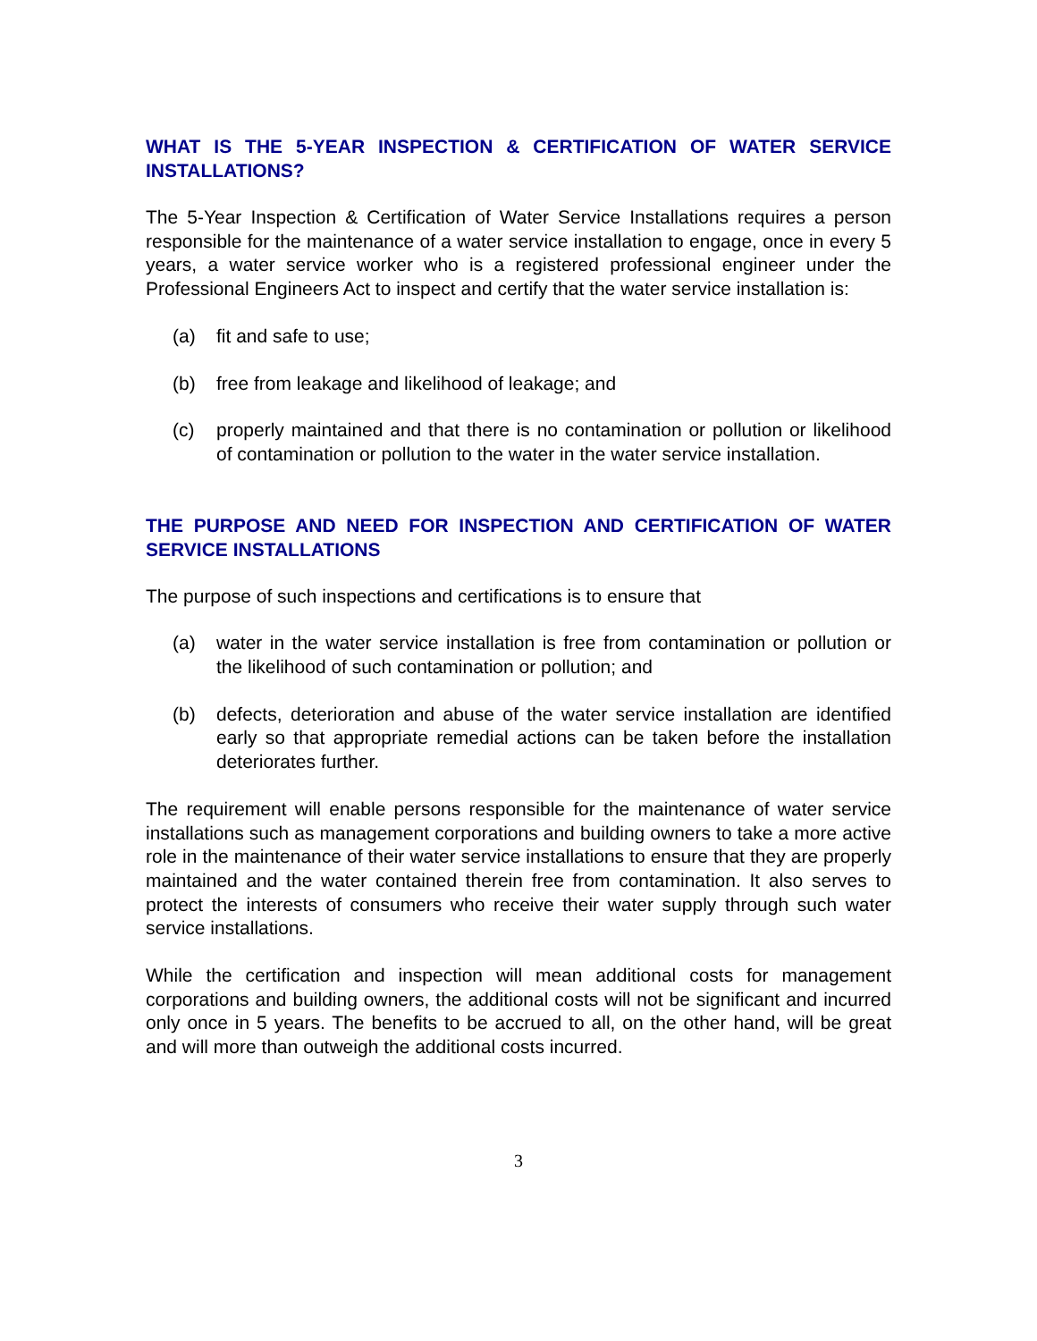WHAT IS THE 5-YEAR INSPECTION & CERTIFICATION OF WATER SERVICE INSTALLATIONS?
The 5-Year Inspection & Certification of Water Service Installations requires a person responsible for the maintenance of a water service installation to engage, once in every 5 years, a water service worker who is a registered professional engineer under the Professional Engineers Act to inspect and certify that the water service installation is:
(a) fit and safe to use;
(b) free from leakage and likelihood of leakage; and
(c) properly maintained and that there is no contamination or pollution or likelihood of contamination or pollution to the water in the water service installation.
THE PURPOSE AND NEED FOR INSPECTION AND CERTIFICATION OF WATER SERVICE INSTALLATIONS
The purpose of such inspections and certifications is to ensure that
(a) water in the water service installation is free from contamination or pollution or the likelihood of such contamination or pollution; and
(b) defects, deterioration and abuse of the water service installation are identified early so that appropriate remedial actions can be taken before the installation deteriorates further.
The requirement will enable persons responsible for the maintenance of water service installations such as management corporations and building owners to take a more active role in the maintenance of their water service installations to ensure that they are properly maintained and the water contained therein free from contamination. It also serves to protect the interests of consumers who receive their water supply through such water service installations.
While the certification and inspection will mean additional costs for management corporations and building owners, the additional costs will not be significant and incurred only once in 5 years. The benefits to be accrued to all, on the other hand, will be great and will more than outweigh the additional costs incurred.
3